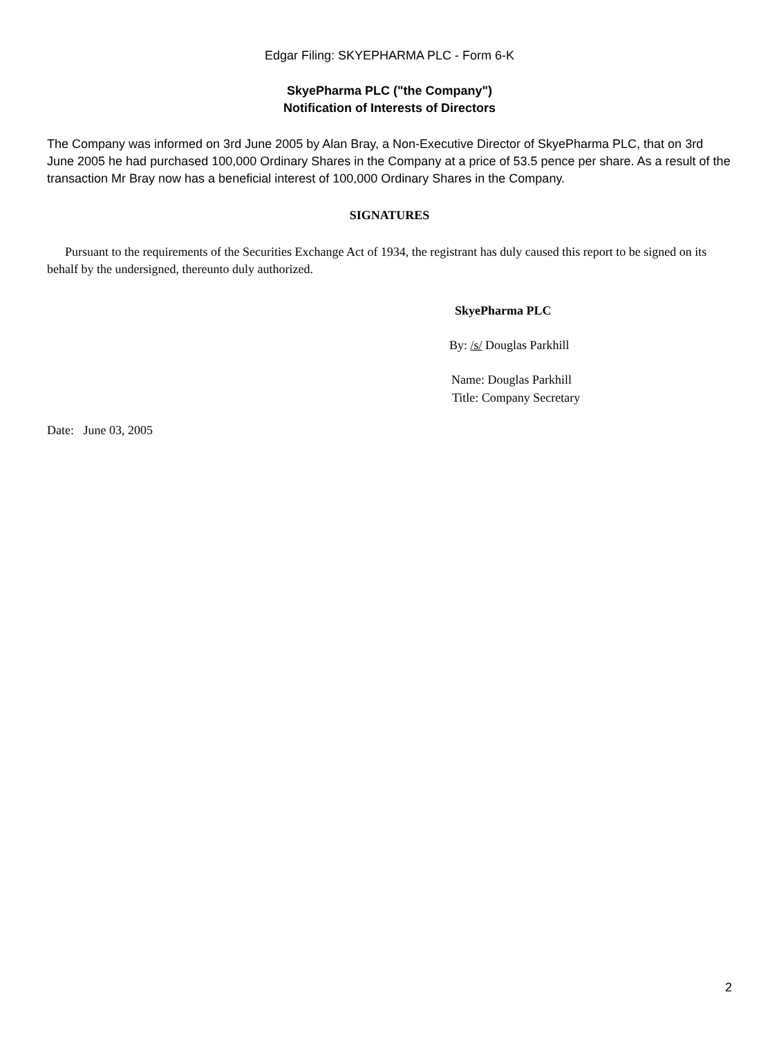Edgar Filing: SKYEPHARMA PLC - Form 6-K
SkyePharma PLC ("the Company")
Notification of Interests of Directors
The Company was informed on 3rd June 2005 by Alan Bray, a Non-Executive Director of SkyePharma PLC, that on 3rd June 2005 he had purchased 100,000 Ordinary Shares in the Company at a price of 53.5 pence per share. As a result of the transaction Mr Bray now has a beneficial interest of 100,000 Ordinary Shares in the Company.
SIGNATURES
Pursuant to the requirements of the Securities Exchange Act of 1934, the registrant has duly caused this report to be signed on its behalf by the undersigned, thereunto duly authorized.
SkyePharma PLC
By: /s/ Douglas Parkhill
Name: Douglas Parkhill
Title: Company Secretary
Date: June 03, 2005
2